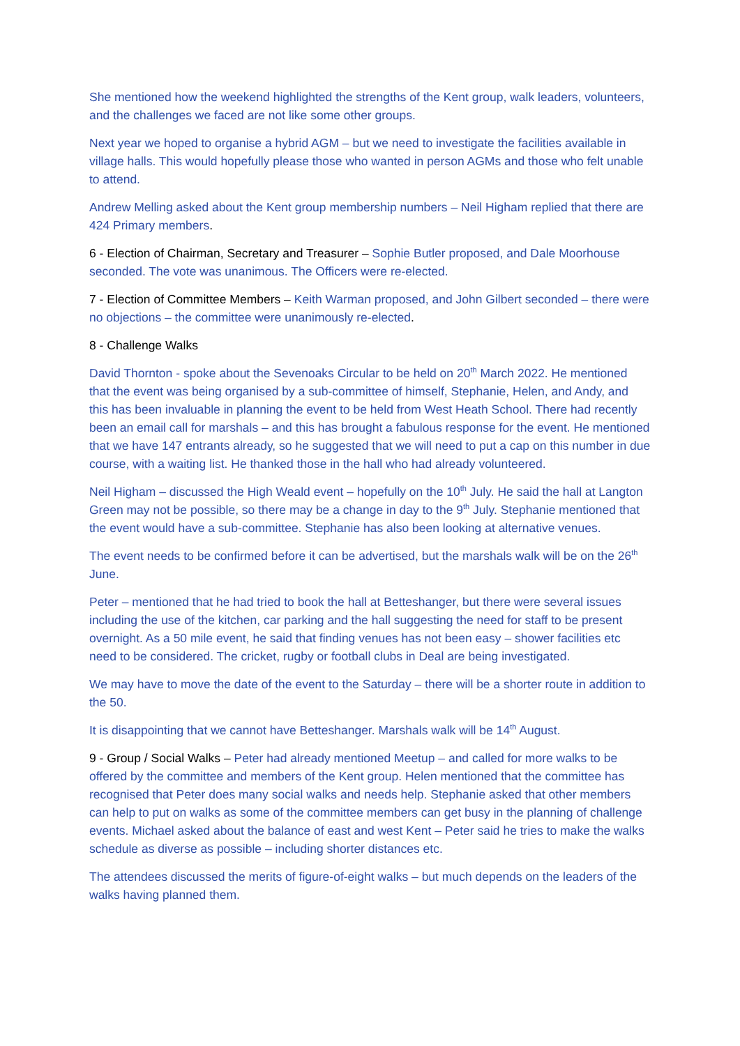She mentioned how the weekend highlighted the strengths of the Kent group, walk leaders, volunteers, and the challenges we faced are not like some other groups.
Next year we hoped to organise a hybrid AGM – but we need to investigate the facilities available in village halls. This would hopefully please those who wanted in person AGMs and those who felt unable to attend.
Andrew Melling asked about the Kent group membership numbers – Neil Higham replied that there are 424 Primary members.
6 - Election of Chairman, Secretary and Treasurer – Sophie Butler proposed, and Dale Moorhouse seconded. The vote was unanimous. The Officers were re-elected.
7 - Election of Committee Members – Keith Warman proposed, and John Gilbert seconded – there were no objections – the committee were unanimously re-elected.
8 - Challenge Walks
David Thornton - spoke about the Sevenoaks Circular to be held on 20<sup>th</sup> March 2022. He mentioned that the event was being organised by a sub-committee of himself, Stephanie, Helen, and Andy, and this has been invaluable in planning the event to be held from West Heath School. There had recently been an email call for marshals – and this has brought a fabulous response for the event. He mentioned that we have 147 entrants already, so he suggested that we will need to put a cap on this number in due course, with a waiting list. He thanked those in the hall who had already volunteered.
Neil Higham – discussed the High Weald event – hopefully on the 10<sup>th</sup> July. He said the hall at Langton Green may not be possible, so there may be a change in day to the 9<sup>th</sup> July. Stephanie mentioned that the event would have a sub-committee. Stephanie has also been looking at alternative venues.
The event needs to be confirmed before it can be advertised, but the marshals walk will be on the 26<sup>th</sup> June.
Peter – mentioned that he had tried to book the hall at Betteshanger, but there were several issues including the use of the kitchen, car parking and the hall suggesting the need for staff to be present overnight. As a 50 mile event, he said that finding venues has not been easy – shower facilities etc need to be considered. The cricket, rugby or football clubs in Deal are being investigated.
We may have to move the date of the event to the Saturday – there will be a shorter route in addition to the 50.
It is disappointing that we cannot have Betteshanger. Marshals walk will be 14<sup>th</sup> August.
9 - Group / Social Walks – Peter had already mentioned Meetup – and called for more walks to be offered by the committee and members of the Kent group. Helen mentioned that the committee has recognised that Peter does many social walks and needs help. Stephanie asked that other members can help to put on walks as some of the committee members can get busy in the planning of challenge events. Michael asked about the balance of east and west Kent – Peter said he tries to make the walks schedule as diverse as possible – including shorter distances etc.
The attendees discussed the merits of figure-of-eight walks – but much depends on the leaders of the walks having planned them.